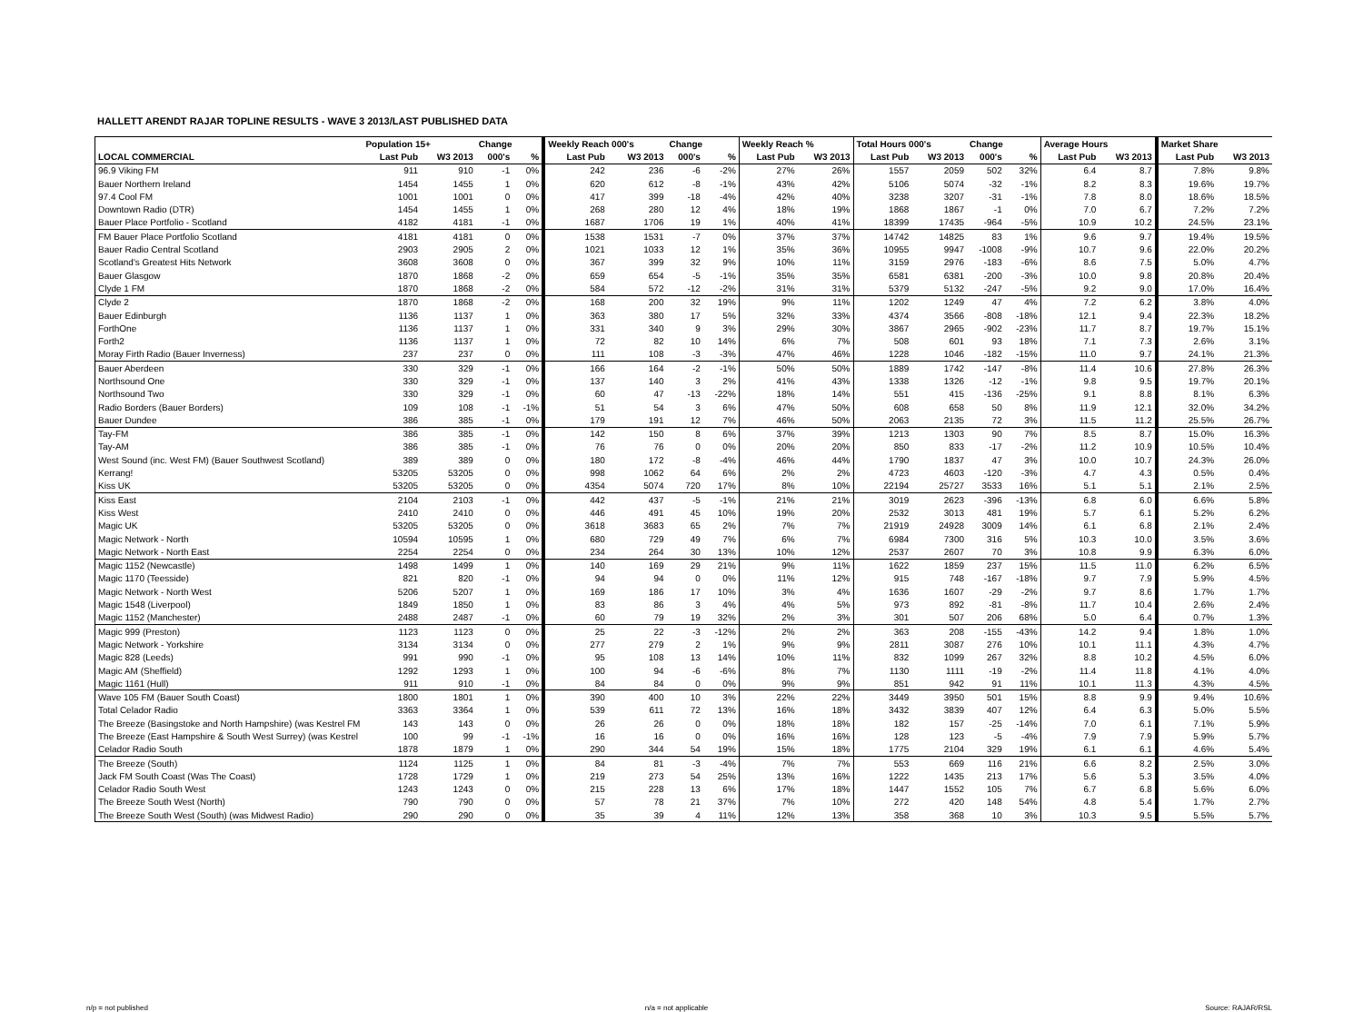HALLETT ARENDT RAJAR TOPLINE RESULTS - WAVE 3 2013/LAST PUBLISHED DATA
| | Population 15+ | | Change | | Weekly Reach 000's | | Change | | Weekly Reach % | | Total Hours 000's | | Change | | Average Hours | | Market Share | |
| --- | --- | --- | --- | --- | --- | --- | --- | --- | --- | --- | --- | --- | --- | --- | --- | --- | --- | --- |
| LOCAL COMMERCIAL | Last Pub | W3 2013 | 000's | % | Last Pub | W3 2013 | 000's | % | Last Pub | W3 2013 | Last Pub | W3 2013 | 000's | % | Last Pub | W3 2013 | Last Pub | W3 2013 |
| 96.9 Viking FM | 911 | 910 | -1 | 0% | 242 | 236 | -6 | -2% | 27% | 26% | 1557 | 2059 | 502 | 32% | 6.4 | 8.7 | 7.8% | 9.8% |
| Bauer Northern Ireland | 1454 | 1455 | 1 | 0% | 620 | 612 | -8 | -1% | 43% | 42% | 5106 | 5074 | -32 | -1% | 8.2 | 8.3 | 19.6% | 19.7% |
| 97.4 Cool FM | 1001 | 1001 | 0 | 0% | 417 | 399 | -18 | -4% | 42% | 40% | 3238 | 3207 | -31 | -1% | 7.8 | 8.0 | 18.6% | 18.5% |
| Downtown Radio (DTR) | 1454 | 1455 | 1 | 0% | 268 | 280 | 12 | 4% | 18% | 19% | 1868 | 1867 | -1 | 0% | 7.0 | 6.7 | 7.2% | 7.2% |
| Bauer Place Portfolio - Scotland | 4182 | 4181 | -1 | 0% | 1687 | 1706 | 19 | 1% | 40% | 41% | 18399 | 17435 | -964 | -5% | 10.9 | 10.2 | 24.5% | 23.1% |
| FM Bauer Place Portfolio Scotland | 4181 | 4181 | 0 | 0% | 1538 | 1531 | -7 | 0% | 37% | 37% | 14742 | 14825 | 83 | 1% | 9.6 | 9.7 | 19.4% | 19.5% |
| Bauer Radio Central Scotland | 2903 | 2905 | 2 | 0% | 1021 | 1033 | 12 | 1% | 35% | 36% | 10955 | 9947 | -1008 | -9% | 10.7 | 9.6 | 22.0% | 20.2% |
| Scotland's Greatest Hits Network | 3608 | 3608 | 0 | 0% | 367 | 399 | 32 | 9% | 10% | 11% | 3159 | 2976 | -183 | -6% | 8.6 | 7.5 | 5.0% | 4.7% |
| Bauer Glasgow | 1870 | 1868 | -2 | 0% | 659 | 654 | -5 | -1% | 35% | 35% | 6581 | 6381 | -200 | -3% | 10.0 | 9.8 | 20.8% | 20.4% |
| Clyde 1 FM | 1870 | 1868 | -2 | 0% | 584 | 572 | -12 | -2% | 31% | 31% | 5379 | 5132 | -247 | -5% | 9.2 | 9.0 | 17.0% | 16.4% |
| Clyde 2 | 1870 | 1868 | -2 | 0% | 168 | 200 | 32 | 19% | 9% | 11% | 1202 | 1249 | 47 | 4% | 7.2 | 6.2 | 3.8% | 4.0% |
| Bauer Edinburgh | 1136 | 1137 | 1 | 0% | 363 | 380 | 17 | 5% | 32% | 33% | 4374 | 3566 | -808 | -18% | 12.1 | 9.4 | 22.3% | 18.2% |
| ForthOne | 1136 | 1137 | 1 | 0% | 331 | 340 | 9 | 3% | 29% | 30% | 3867 | 2965 | -902 | -23% | 11.7 | 8.7 | 19.7% | 15.1% |
| Forth2 | 1136 | 1137 | 1 | 0% | 72 | 82 | 10 | 14% | 6% | 7% | 508 | 601 | 93 | 18% | 7.1 | 7.3 | 2.6% | 3.1% |
| Moray Firth Radio (Bauer Inverness) | 237 | 237 | 0 | 0% | 111 | 108 | -3 | -3% | 47% | 46% | 1228 | 1046 | -182 | -15% | 11.0 | 9.7 | 24.1% | 21.3% |
| Bauer Aberdeen | 330 | 329 | -1 | 0% | 166 | 164 | -2 | -1% | 50% | 50% | 1889 | 1742 | -147 | -8% | 11.4 | 10.6 | 27.8% | 26.3% |
| Northsound One | 330 | 329 | -1 | 0% | 137 | 140 | 3 | 2% | 41% | 43% | 1338 | 1326 | -12 | -1% | 9.8 | 9.5 | 19.7% | 20.1% |
| Northsound Two | 330 | 329 | -1 | 0% | 60 | 47 | -13 | -22% | 18% | 14% | 551 | 415 | -136 | -25% | 9.1 | 8.8 | 8.1% | 6.3% |
| Radio Borders (Bauer Borders) | 109 | 108 | -1 | -1% | 51 | 54 | 3 | 6% | 47% | 50% | 608 | 658 | 50 | 8% | 11.9 | 12.1 | 32.0% | 34.2% |
| Bauer Dundee | 386 | 385 | -1 | 0% | 179 | 191 | 12 | 7% | 46% | 50% | 2063 | 2135 | 72 | 3% | 11.5 | 11.2 | 25.5% | 26.7% |
| Tay-FM | 386 | 385 | -1 | 0% | 142 | 150 | 8 | 6% | 37% | 39% | 1213 | 1303 | 90 | 7% | 8.5 | 8.7 | 15.0% | 16.3% |
| Tay-AM | 386 | 385 | -1 | 0% | 76 | 76 | 0 | 0% | 20% | 20% | 850 | 833 | -17 | -2% | 11.2 | 10.9 | 10.5% | 10.4% |
| West Sound (inc. West FM) (Bauer Southwest Scotland) | 389 | 389 | 0 | 0% | 180 | 172 | -8 | -4% | 46% | 44% | 1790 | 1837 | 47 | 3% | 10.0 | 10.7 | 24.3% | 26.0% |
| Kerrang! | 53205 | 53205 | 0 | 0% | 998 | 1062 | 64 | 6% | 2% | 2% | 4723 | 4603 | -120 | -3% | 4.7 | 4.3 | 0.5% | 0.4% |
| Kiss UK | 53205 | 53205 | 0 | 0% | 4354 | 5074 | 720 | 17% | 8% | 10% | 22194 | 25727 | 3533 | 16% | 5.1 | 5.1 | 2.1% | 2.5% |
| Kiss East | 2104 | 2103 | -1 | 0% | 442 | 437 | -5 | -1% | 21% | 21% | 3019 | 2623 | -396 | -13% | 6.8 | 6.0 | 6.6% | 5.8% |
| Kiss West | 2410 | 2410 | 0 | 0% | 446 | 491 | 45 | 10% | 19% | 20% | 2532 | 3013 | 481 | 19% | 5.7 | 6.1 | 5.2% | 6.2% |
| Magic UK | 53205 | 53205 | 0 | 0% | 3618 | 3683 | 65 | 2% | 7% | 7% | 21919 | 24928 | 3009 | 14% | 6.1 | 6.8 | 2.1% | 2.4% |
| Magic Network - North | 10594 | 10595 | 1 | 0% | 680 | 729 | 49 | 7% | 6% | 7% | 6984 | 7300 | 316 | 5% | 10.3 | 10.0 | 3.5% | 3.6% |
| Magic Network - North East | 2254 | 2254 | 0 | 0% | 234 | 264 | 30 | 13% | 10% | 12% | 2537 | 2607 | 70 | 3% | 10.8 | 9.9 | 6.3% | 6.0% |
| Magic 1152 (Newcastle) | 1498 | 1499 | 1 | 0% | 140 | 169 | 29 | 21% | 9% | 11% | 1622 | 1859 | 237 | 15% | 11.5 | 11.0 | 6.2% | 6.5% |
| Magic 1170 (Teesside) | 821 | 820 | -1 | 0% | 94 | 94 | 0 | 0% | 11% | 12% | 915 | 748 | -167 | -18% | 9.7 | 7.9 | 5.9% | 4.5% |
| Magic Network - North West | 5206 | 5207 | 1 | 0% | 169 | 186 | 17 | 10% | 3% | 4% | 1636 | 1607 | -29 | -2% | 9.7 | 8.6 | 1.7% | 1.7% |
| Magic 1548 (Liverpool) | 1849 | 1850 | 1 | 0% | 83 | 86 | 3 | 4% | 4% | 5% | 973 | 892 | -81 | -8% | 11.7 | 10.4 | 2.6% | 2.4% |
| Magic 1152 (Manchester) | 2488 | 2487 | -1 | 0% | 60 | 79 | 19 | 32% | 2% | 3% | 301 | 507 | 206 | 68% | 5.0 | 6.4 | 0.7% | 1.3% |
| Magic 999 (Preston) | 1123 | 1123 | 0 | 0% | 25 | 22 | -3 | -12% | 2% | 2% | 363 | 208 | -155 | -43% | 14.2 | 9.4 | 1.8% | 1.0% |
| Magic Network - Yorkshire | 3134 | 3134 | 0 | 0% | 277 | 279 | 2 | 1% | 9% | 9% | 2811 | 3087 | 276 | 10% | 10.1 | 11.1 | 4.3% | 4.7% |
| Magic 828 (Leeds) | 991 | 990 | -1 | 0% | 95 | 108 | 13 | 14% | 10% | 11% | 832 | 1099 | 267 | 32% | 8.8 | 10.2 | 4.5% | 6.0% |
| Magic AM (Sheffield) | 1292 | 1293 | 1 | 0% | 100 | 94 | -6 | -6% | 8% | 7% | 1130 | 1111 | -19 | -2% | 11.4 | 11.8 | 4.1% | 4.0% |
| Magic 1161 (Hull) | 911 | 910 | -1 | 0% | 84 | 84 | 0 | 0% | 9% | 9% | 851 | 942 | 91 | 11% | 10.1 | 11.3 | 4.3% | 4.5% |
| Wave 105 FM (Bauer South Coast) | 1800 | 1801 | 1 | 0% | 390 | 400 | 10 | 3% | 22% | 22% | 3449 | 3950 | 501 | 15% | 8.8 | 9.9 | 9.4% | 10.6% |
| Total Celador Radio | 3363 | 3364 | 1 | 0% | 539 | 611 | 72 | 13% | 16% | 18% | 3432 | 3839 | 407 | 12% | 6.4 | 6.3 | 5.0% | 5.5% |
| The Breeze (Basingstoke and North Hampshire) (was Kestrel FM | 143 | 143 | 0 | 0% | 26 | 26 | 0 | 0% | 18% | 18% | 182 | 157 | -25 | -14% | 7.0 | 6.1 | 7.1% | 5.9% |
| The Breeze (East Hampshire & South West Surrey) (was Kestrel | 100 | 99 | -1 | -1% | 16 | 16 | 0 | 0% | 16% | 16% | 128 | 123 | -5 | -4% | 7.9 | 7.9 | 5.9% | 5.7% |
| Celador Radio South | 1878 | 1879 | 1 | 0% | 290 | 344 | 54 | 19% | 15% | 18% | 1775 | 2104 | 329 | 19% | 6.1 | 6.1 | 4.6% | 5.4% |
| The Breeze (South) | 1124 | 1125 | 1 | 0% | 84 | 81 | -3 | -4% | 7% | 7% | 553 | 669 | 116 | 21% | 6.6 | 8.2 | 2.5% | 3.0% |
| Jack FM South Coast (Was The Coast) | 1728 | 1729 | 1 | 0% | 219 | 273 | 54 | 25% | 13% | 16% | 1222 | 1435 | 213 | 17% | 5.6 | 5.3 | 3.5% | 4.0% |
| Celador Radio South West | 1243 | 1243 | 0 | 0% | 215 | 228 | 13 | 6% | 17% | 18% | 1447 | 1552 | 105 | 7% | 6.7 | 6.8 | 5.6% | 6.0% |
| The Breeze South West (North) | 790 | 790 | 0 | 0% | 57 | 78 | 21 | 37% | 7% | 10% | 272 | 420 | 148 | 54% | 4.8 | 5.4 | 1.7% | 2.7% |
| The Breeze South West (South) (was Midwest Radio) | 290 | 290 | 0 | 0% | 35 | 39 | 4 | 11% | 12% | 13% | 358 | 368 | 10 | 3% | 10.3 | 9.5 | 5.5% | 5.7% |
n/p = not published n/a = not applicable Source: RAJAR/RSL